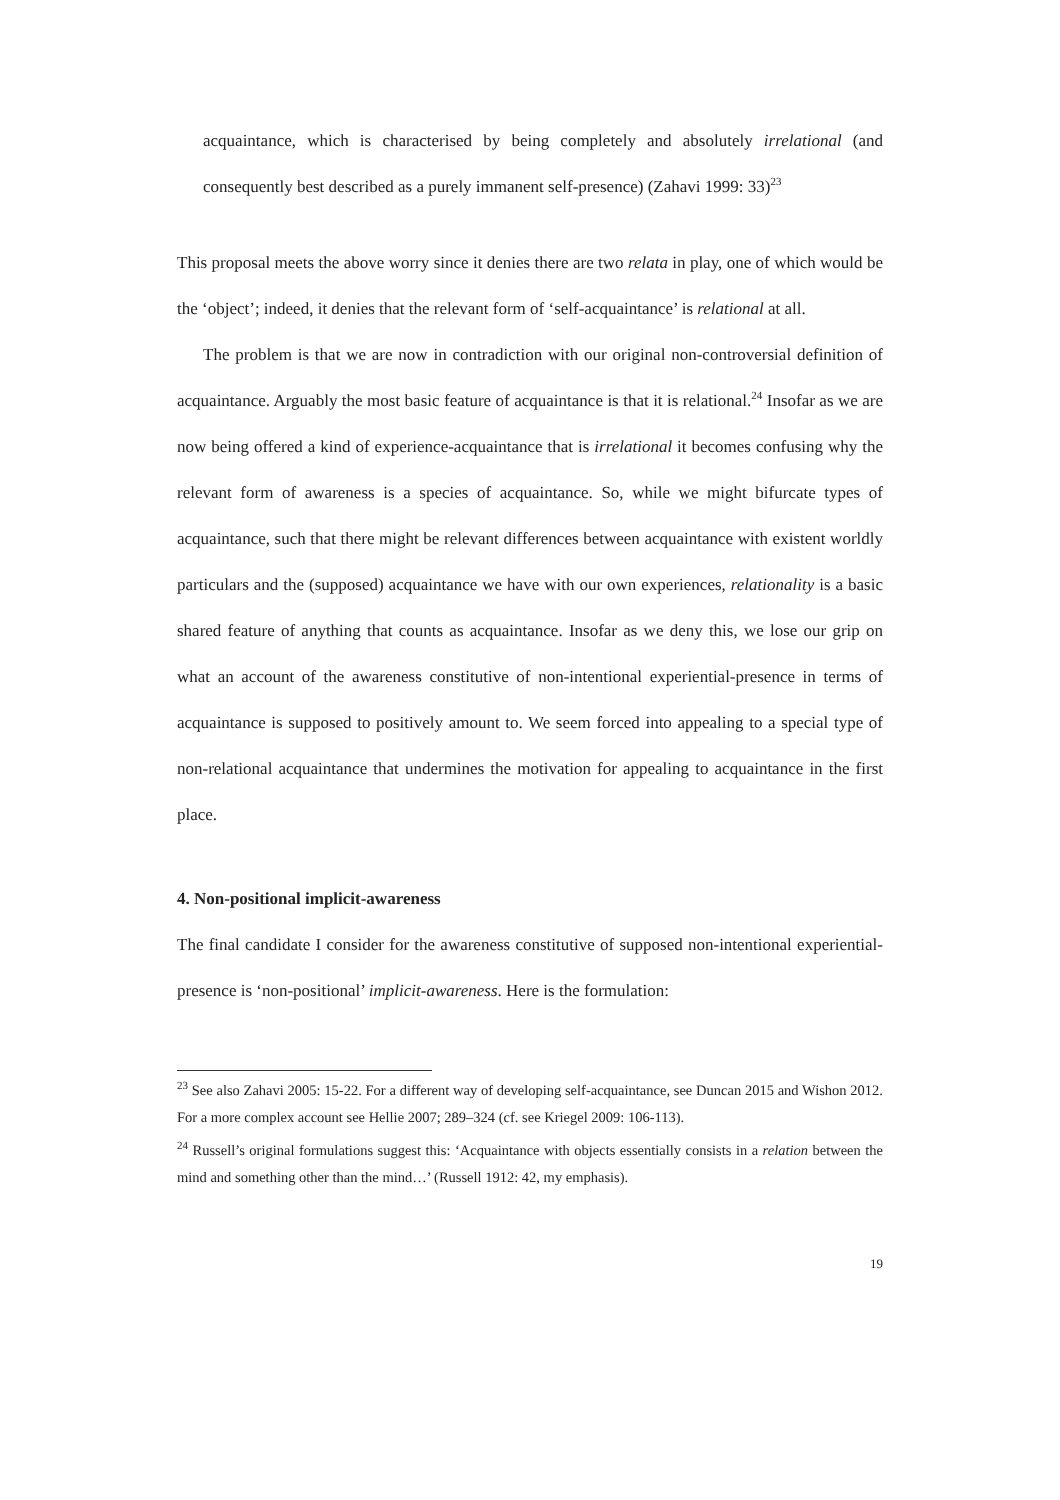acquaintance, which is characterised by being completely and absolutely irrelational (and consequently best described as a purely immanent self-presence) (Zahavi 1999: 33)<sup>23</sup>
This proposal meets the above worry since it denies there are two relata in play, one of which would be the ‘object’; indeed, it denies that the relevant form of ‘self-acquaintance’ is relational at all.
The problem is that we are now in contradiction with our original non-controversial definition of acquaintance. Arguably the most basic feature of acquaintance is that it is relational.<sup>24</sup> Insofar as we are now being offered a kind of experience-acquaintance that is irrelational it becomes confusing why the relevant form of awareness is a species of acquaintance. So, while we might bifurcate types of acquaintance, such that there might be relevant differences between acquaintance with existent worldly particulars and the (supposed) acquaintance we have with our own experiences, relationality is a basic shared feature of anything that counts as acquaintance. Insofar as we deny this, we lose our grip on what an account of the awareness constitutive of non-intentional experiential-presence in terms of acquaintance is supposed to positively amount to. We seem forced into appealing to a special type of non-relational acquaintance that undermines the motivation for appealing to acquaintance in the first place.
4. Non-positional implicit-awareness
The final candidate I consider for the awareness constitutive of supposed non-intentional experiential-presence is ‘non-positional’ implicit-awareness. Here is the formulation:
<sup>23</sup> See also Zahavi 2005: 15-22. For a different way of developing self-acquaintance, see Duncan 2015 and Wishon 2012. For a more complex account see Hellie 2007; 289–324 (cf. see Kriegel 2009: 106-113).
<sup>24</sup> Russell’s original formulations suggest this: ‘Acquaintance with objects essentially consists in a relation between the mind and something other than the mind…’ (Russell 1912: 42, my emphasis).
19